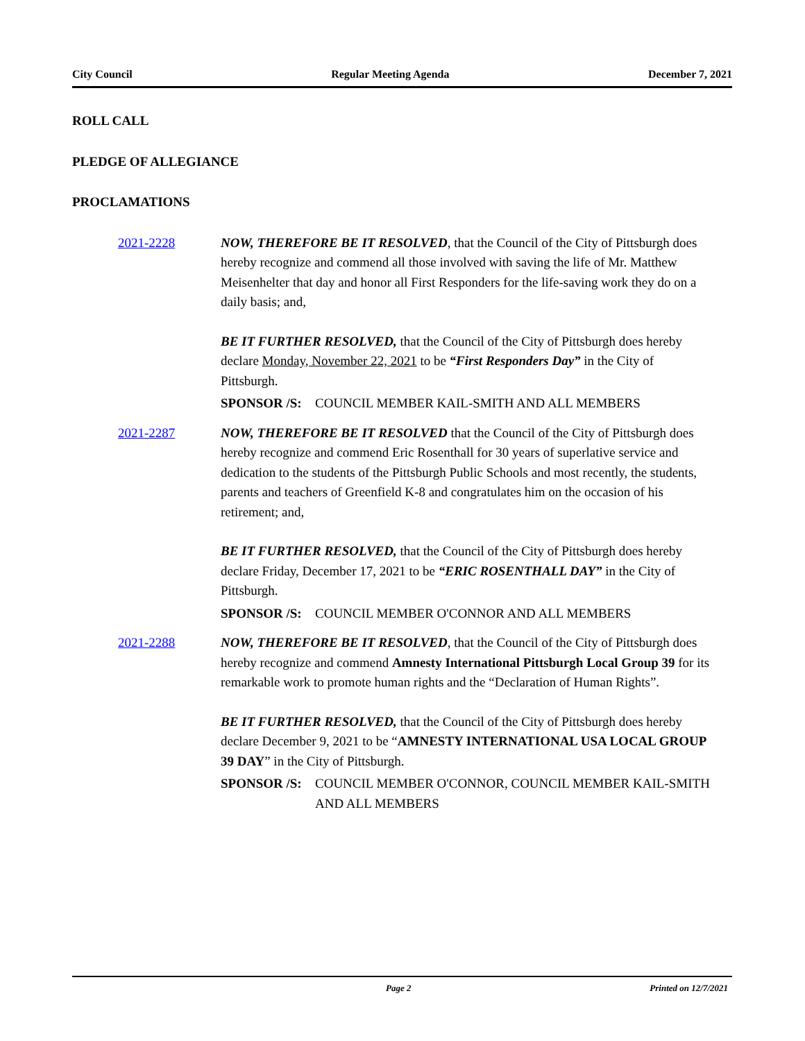City Council Regular Meeting Agenda December 7, 2021
ROLL CALL
PLEDGE OF ALLEGIANCE
PROCLAMATIONS
2021-2228 NOW, THEREFORE BE IT RESOLVED, that the Council of the City of Pittsburgh does hereby recognize and commend all those involved with saving the life of Mr. Matthew Meisenhelter that day and honor all First Responders for the life-saving work they do on a daily basis; and,
BE IT FURTHER RESOLVED, that the Council of the City of Pittsburgh does hereby declare Monday, November 22, 2021 to be “First Responders Day” in the City of Pittsburgh.
SPONSOR /S: COUNCIL MEMBER KAIL-SMITH AND ALL MEMBERS
2021-2287 NOW, THEREFORE BE IT RESOLVED that the Council of the City of Pittsburgh does hereby recognize and commend Eric Rosenthall for 30 years of superlative service and dedication to the students of the Pittsburgh Public Schools and most recently, the students, parents and teachers of Greenfield K-8 and congratulates him on the occasion of his retirement; and,
BE IT FURTHER RESOLVED, that the Council of the City of Pittsburgh does hereby declare Friday, December 17, 2021 to be “ERIC ROSENTHALL DAY” in the City of Pittsburgh.
SPONSOR /S: COUNCIL MEMBER O'CONNOR AND ALL MEMBERS
2021-2288 NOW, THEREFORE BE IT RESOLVED, that the Council of the City of Pittsburgh does hereby recognize and commend Amnesty International Pittsburgh Local Group 39 for its remarkable work to promote human rights and the “Declaration of Human Rights”.
BE IT FURTHER RESOLVED, that the Council of the City of Pittsburgh does hereby declare December 9, 2021 to be “AMNESTY INTERNATIONAL USA LOCAL GROUP 39 DAY” in the City of Pittsburgh.
SPONSOR /S: COUNCIL MEMBER O'CONNOR, COUNCIL MEMBER KAIL-SMITH AND ALL MEMBERS
Page 2 Printed on 12/7/2021